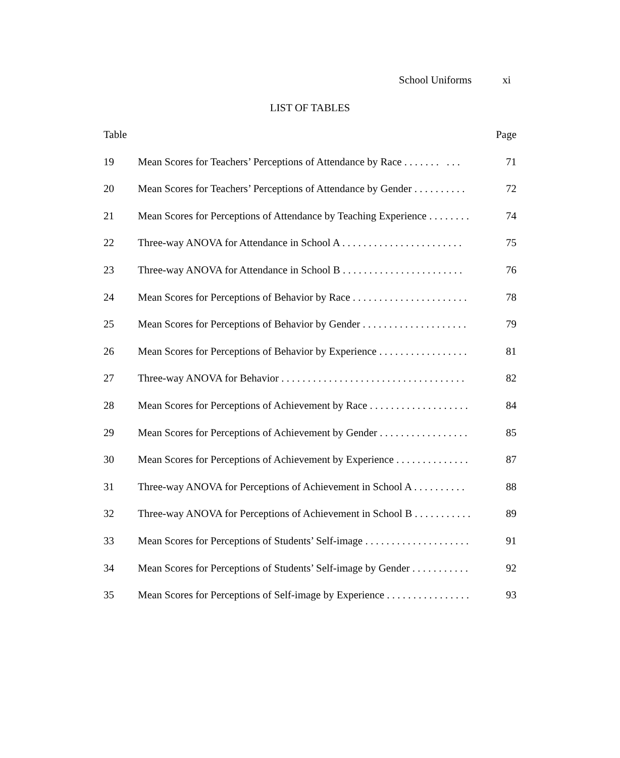School Uniforms xi
LIST OF TABLES
Table Page
19 Mean Scores for Teachers’ Perceptions of Attendance by Race . . . . . . . . . . 71
20 Mean Scores for Teachers’ Perceptions of Attendance by Gender . . . . . . . . . . 72
21 Mean Scores for Perceptions of Attendance by Teaching Experience . . . . . . . . 74
22 Three-way ANOVA for Attendance in School A . . . . . . . . . . . . . . . . . . . . . . . 75
23 Three-way ANOVA for Attendance in School B . . . . . . . . . . . . . . . . . . . . . . . 76
24 Mean Scores for Perceptions of Behavior by Race . . . . . . . . . . . . . . . . . . . . . . 78
25 Mean Scores for Perceptions of Behavior by Gender . . . . . . . . . . . . . . . . . . . . 79
26 Mean Scores for Perceptions of Behavior by Experience . . . . . . . . . . . . . . . . . 81
27 Three-way ANOVA for Behavior . . . . . . . . . . . . . . . . . . . . . . . . . . . . . . . . . . . 82
28 Mean Scores for Perceptions of Achievement by Race . . . . . . . . . . . . . . . . . . . 84
29 Mean Scores for Perceptions of Achievement by Gender . . . . . . . . . . . . . . . . . 85
30 Mean Scores for Perceptions of Achievement by Experience . . . . . . . . . . . . . . 87
31 Three-way ANOVA for Perceptions of Achievement in School A . . . . . . . . . . 88
32 Three-way ANOVA for Perceptions of Achievement in School B . . . . . . . . . . . 89
33 Mean Scores for Perceptions of Students’ Self-image . . . . . . . . . . . . . . . . . . . . 91
34 Mean Scores for Perceptions of Students’ Self-image by Gender . . . . . . . . . . . 92
35 Mean Scores for Perceptions of Self-image by Experience . . . . . . . . . . . . . . . . 93